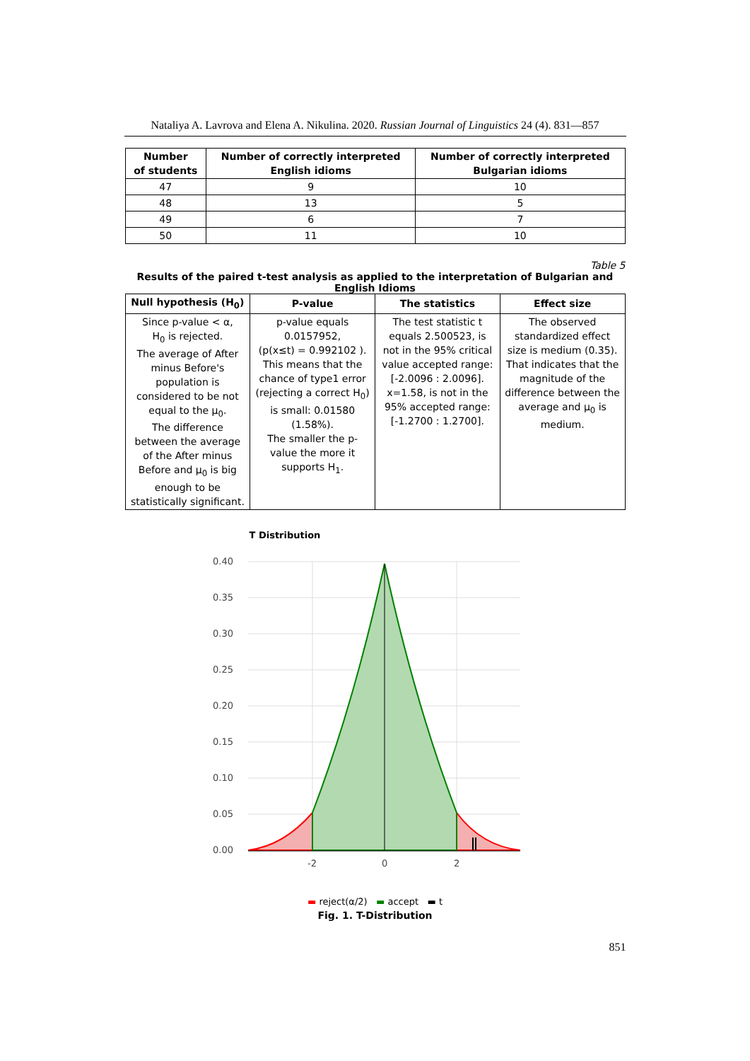Nataliya A. Lavrova and Elena A. Nikulina. 2020. Russian Journal of Linguistics 24 (4). 831—857
| Number of students | Number of correctly interpreted English idioms | Number of correctly interpreted Bulgarian idioms |
| --- | --- | --- |
| 47 | 9 | 10 |
| 48 | 13 | 5 |
| 49 | 6 | 7 |
| 50 | 11 | 10 |
Table 5
Results of the paired t-test analysis as applied to the interpretation of Bulgarian and English Idioms
| Null hypothesis (H<sub>0</sub>) | P-value | The statistics | Effect size |
| --- | --- | --- | --- |
| Since p-value < α, H<sub>0</sub> is rejected. The average of After minus Before's population is considered to be not equal to the μ<sub>0</sub>. The difference between the average of the After minus Before and μ<sub>0</sub> is big enough to be statistically significant. | p-value equals 0.0157952, (p(x≤t) = 0.992102 ). This means that the chance of type1 error (rejecting a correct H<sub>0</sub>) is small: 0.01580 (1.58%). The smaller the p-value the more it supports H<sub>1</sub>. | The test statistic t equals 2.500523, is not in the 95% critical value accepted range: [-2.0096 : 2.0096]. x=1.58, is not in the 95% accepted range: [-1.2700 : 1.2700]. | The observed standardized effect size is medium (0.35). That indicates that the magnitude of the difference between the average and μ<sub>0</sub> is medium. |
T Distribution
0.40
0.35
0.30
0.25
0.20
0.15
0.10
0.05
0.00
-2
0
2
▬ reject(α/2) ▬ accept ▬ t
Fig. 1. T-Distribution
851